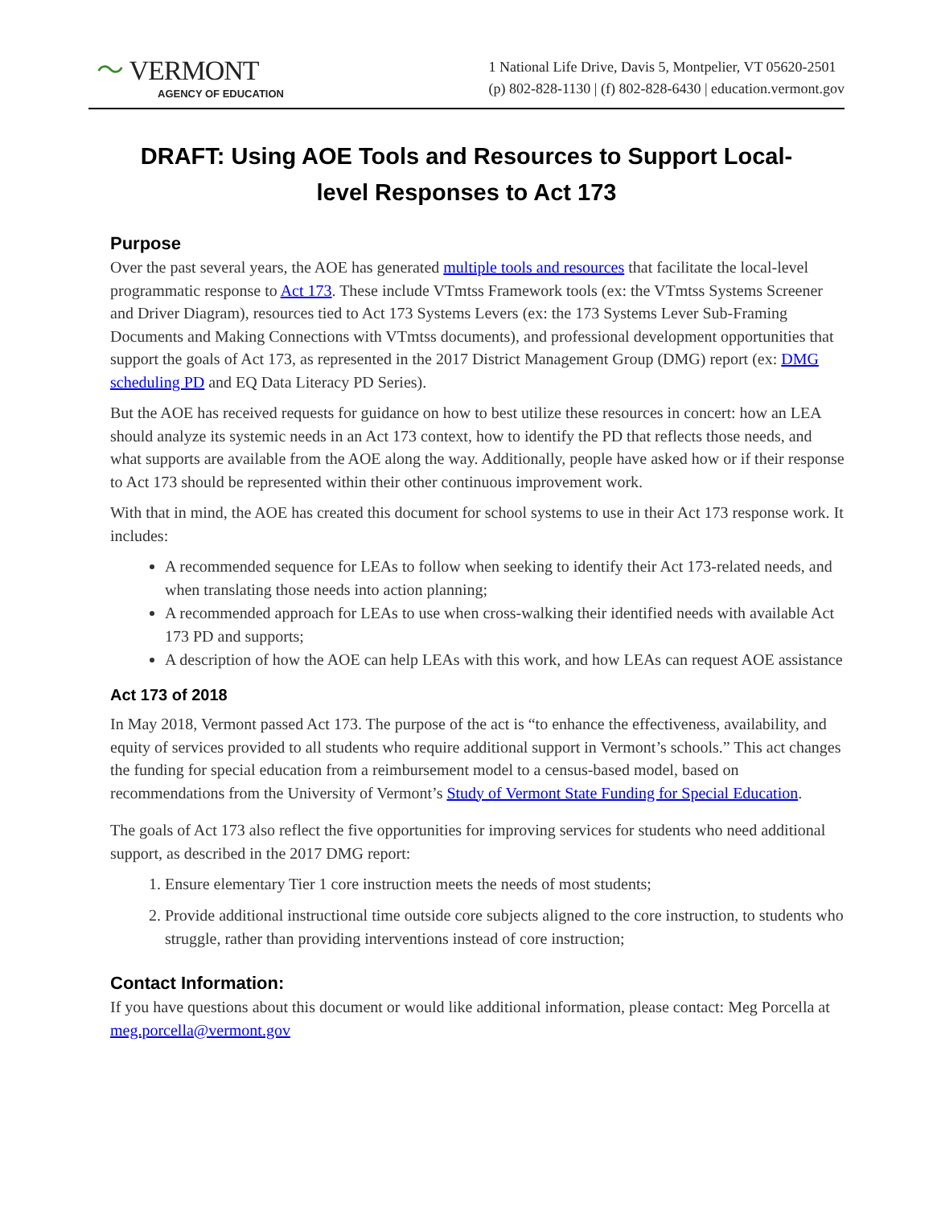〜 VERMONT
AGENCY OF EDUCATION
1 National Life Drive, Davis 5, Montpelier, VT 05620-2501
(p) 802-828-1130 | (f) 802-828-6430 | education.vermont.gov
DRAFT: Using AOE Tools and Resources to Support Local-level Responses to Act 173
Purpose
Over the past several years, the AOE has generated multiple tools and resources that facilitate the local-level programmatic response to Act 173. These include VTmtss Framework tools (ex: the VTmtss Systems Screener and Driver Diagram), resources tied to Act 173 Systems Levers (ex: the 173 Systems Lever Sub-Framing Documents and Making Connections with VTmtss documents), and professional development opportunities that support the goals of Act 173, as represented in the 2017 District Management Group (DMG) report (ex: DMG scheduling PD and EQ Data Literacy PD Series).
But the AOE has received requests for guidance on how to best utilize these resources in concert: how an LEA should analyze its systemic needs in an Act 173 context, how to identify the PD that reflects those needs, and what supports are available from the AOE along the way. Additionally, people have asked how or if their response to Act 173 should be represented within their other continuous improvement work.
With that in mind, the AOE has created this document for school systems to use in their Act 173 response work. It includes:
A recommended sequence for LEAs to follow when seeking to identify their Act 173-related needs, and when translating those needs into action planning;
A recommended approach for LEAs to use when cross-walking their identified needs with available Act 173 PD and supports;
A description of how the AOE can help LEAs with this work, and how LEAs can request AOE assistance
Act 173 of 2018
In May 2018, Vermont passed Act 173. The purpose of the act is “to enhance the effectiveness, availability, and equity of services provided to all students who require additional support in Vermont’s schools.” This act changes the funding for special education from a reimbursement model to a census-based model, based on recommendations from the University of Vermont’s Study of Vermont State Funding for Special Education.
The goals of Act 173 also reflect the five opportunities for improving services for students who need additional support, as described in the 2017 DMG report:
1. Ensure elementary Tier 1 core instruction meets the needs of most students;
2. Provide additional instructional time outside core subjects aligned to the core instruction, to students who struggle, rather than providing interventions instead of core instruction;
Contact Information:
If you have questions about this document or would like additional information, please contact: Meg Porcella at meg.porcella@vermont.gov